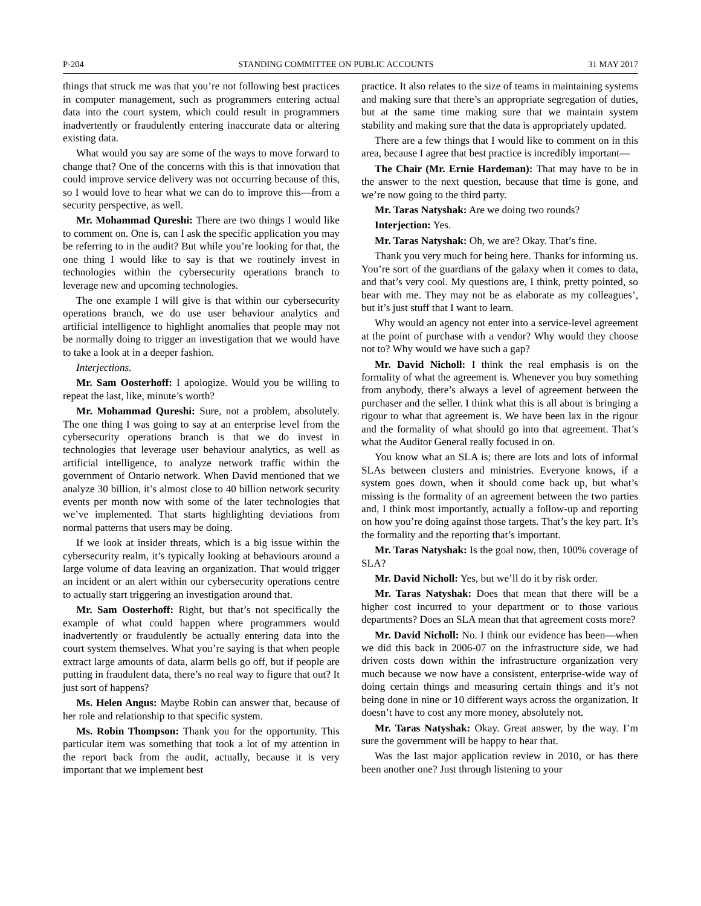P-204 STANDING COMMITTEE ON PUBLIC ACCOUNTS 31 MAY 2017
things that struck me was that you’re not following best practices in computer management, such as programmers entering actual data into the court system, which could result in programmers inadvertently or fraudulently entering inaccurate data or altering existing data.
What would you say are some of the ways to move forward to change that? One of the concerns with this is that innovation that could improve service delivery was not occurring because of this, so I would love to hear what we can do to improve this—from a security perspective, as well.
Mr. Mohammad Qureshi: There are two things I would like to comment on. One is, can I ask the specific application you may be referring to in the audit? But while you’re looking for that, the one thing I would like to say is that we routinely invest in technologies within the cybersecurity operations branch to leverage new and upcoming technologies.
The one example I will give is that within our cybersecurity operations branch, we do use user behaviour analytics and artificial intelligence to highlight anomalies that people may not be normally doing to trigger an investigation that we would have to take a look at in a deeper fashion.
Interjections.
Mr. Sam Oosterhoff: I apologize. Would you be willing to repeat the last, like, minute’s worth?
Mr. Mohammad Qureshi: Sure, not a problem, absolutely. The one thing I was going to say at an enterprise level from the cybersecurity operations branch is that we do invest in technologies that leverage user behaviour analytics, as well as artificial intelligence, to analyze network traffic within the government of Ontario network. When David mentioned that we analyze 30 billion, it’s almost close to 40 billion network security events per month now with some of the later technologies that we’ve implemented. That starts highlighting deviations from normal patterns that users may be doing.
If we look at insider threats, which is a big issue within the cybersecurity realm, it’s typically looking at behaviours around a large volume of data leaving an organization. That would trigger an incident or an alert within our cybersecurity operations centre to actually start triggering an investigation around that.
Mr. Sam Oosterhoff: Right, but that’s not specifically the example of what could happen where programmers would inadvertently or fraudulently be actually entering data into the court system themselves. What you’re saying is that when people extract large amounts of data, alarm bells go off, but if people are putting in fraudulent data, there’s no real way to figure that out? It just sort of happens?
Ms. Helen Angus: Maybe Robin can answer that, because of her role and relationship to that specific system.
Ms. Robin Thompson: Thank you for the opportunity. This particular item was something that took a lot of my attention in the report back from the audit, actually, because it is very important that we implement best
practice. It also relates to the size of teams in maintaining systems and making sure that there’s an appropriate segregation of duties, but at the same time making sure that we maintain system stability and making sure that the data is appropriately updated.
There are a few things that I would like to comment on in this area, because I agree that best practice is incredibly important—
The Chair (Mr. Ernie Hardeman): That may have to be in the answer to the next question, because that time is gone, and we’re now going to the third party.
Mr. Taras Natyshak: Are we doing two rounds?
Interjection: Yes.
Mr. Taras Natyshak: Oh, we are? Okay. That’s fine.
Thank you very much for being here. Thanks for informing us. You’re sort of the guardians of the galaxy when it comes to data, and that’s very cool. My questions are, I think, pretty pointed, so bear with me. They may not be as elaborate as my colleagues’, but it’s just stuff that I want to learn.
Why would an agency not enter into a service-level agreement at the point of purchase with a vendor? Why would they choose not to? Why would we have such a gap?
Mr. David Nicholl: I think the real emphasis is on the formality of what the agreement is. Whenever you buy something from anybody, there’s always a level of agreement between the purchaser and the seller. I think what this is all about is bringing a rigour to what that agreement is. We have been lax in the rigour and the formality of what should go into that agreement. That’s what the Auditor General really focused in on.
You know what an SLA is; there are lots and lots of informal SLAs between clusters and ministries. Everyone knows, if a system goes down, when it should come back up, but what’s missing is the formality of an agreement between the two parties and, I think most importantly, actually a follow-up and reporting on how you’re doing against those targets. That’s the key part. It’s the formality and the reporting that’s important.
Mr. Taras Natyshak: Is the goal now, then, 100% coverage of SLA?
Mr. David Nicholl: Yes, but we’ll do it by risk order.
Mr. Taras Natyshak: Does that mean that there will be a higher cost incurred to your department or to those various departments? Does an SLA mean that that agreement costs more?
Mr. David Nicholl: No. I think our evidence has been—when we did this back in 2006-07 on the infrastructure side, we had driven costs down within the infrastructure organization very much because we now have a consistent, enterprise-wide way of doing certain things and measuring certain things and it’s not being done in nine or 10 different ways across the organization. It doesn’t have to cost any more money, absolutely not.
Mr. Taras Natyshak: Okay. Great answer, by the way. I’m sure the government will be happy to hear that.
Was the last major application review in 2010, or has there been another one? Just through listening to your